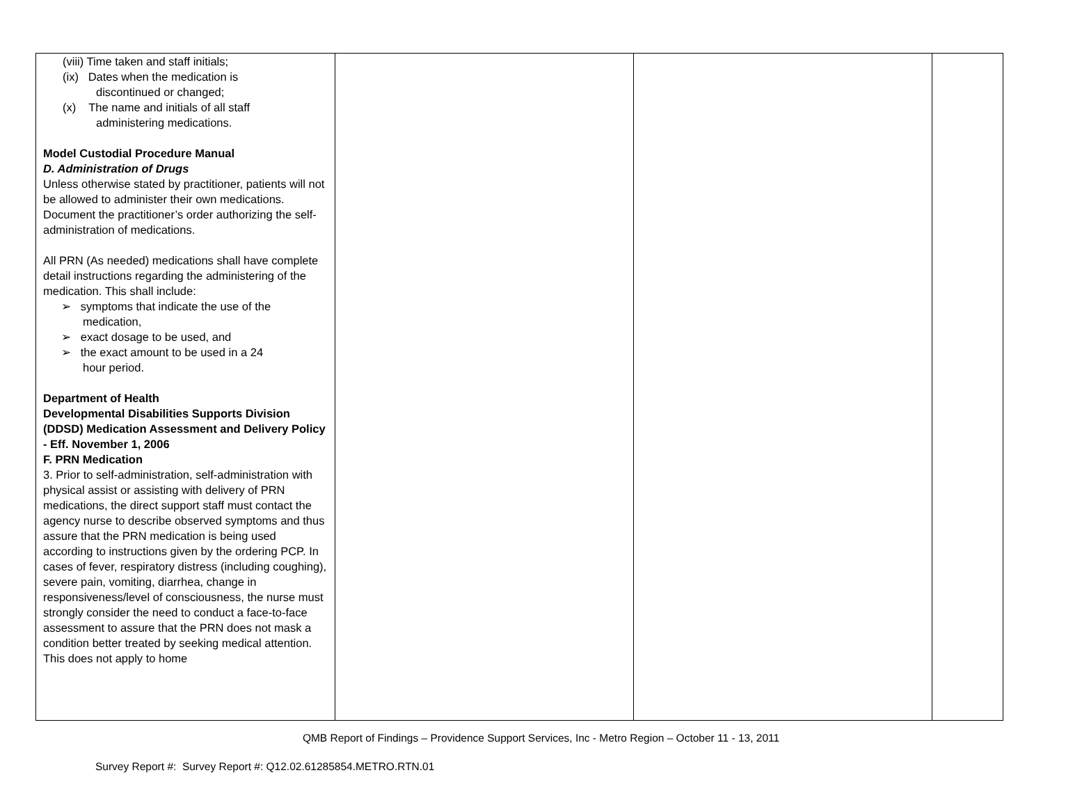| (viii) Time taken and staff initials; (ix) Dates when the medication is discontinued or changed; (x) The name and initials of all staff administering medications. Model Custodial Procedure Manual D. Administration of Drugs Unless otherwise stated by practitioner, patients will not be allowed to administer their own medications. Document the practitioner’s order authorizing the self-administration of medications. All PRN (As needed) medications shall have complete detail instructions regarding the administering of the medication. This shall include: ➢ symptoms that indicate the use of the medication, ➢ exact dosage to be used, and ➢ the exact amount to be used in a 24 hour period. Department of Health Developmental Disabilities Supports Division (DDSD) Medication Assessment and Delivery Policy - Eff. November 1, 2006 F. PRN Medication 3. Prior to self-administration, self-administration with physical assist or assisting with delivery of PRN medications, the direct support staff must contact the agency nurse to describe observed symptoms and thus assure that the PRN medication is being used according to instructions given by the ordering PCP. In cases of fever, respiratory distress (including coughing), severe pain, vomiting, diarrhea, change in responsiveness/level of consciousness, the nurse must strongly consider the need to conduct a face-to-face assessment to assure that the PRN does not mask a condition better treated by seeking medical attention. This does not apply to home | | | |
QMB Report of Findings – Providence Support Services, Inc - Metro Region – October 11 - 13, 2011
Survey Report #: Survey Report #: Q12.02.61285854.METRO.RTN.01